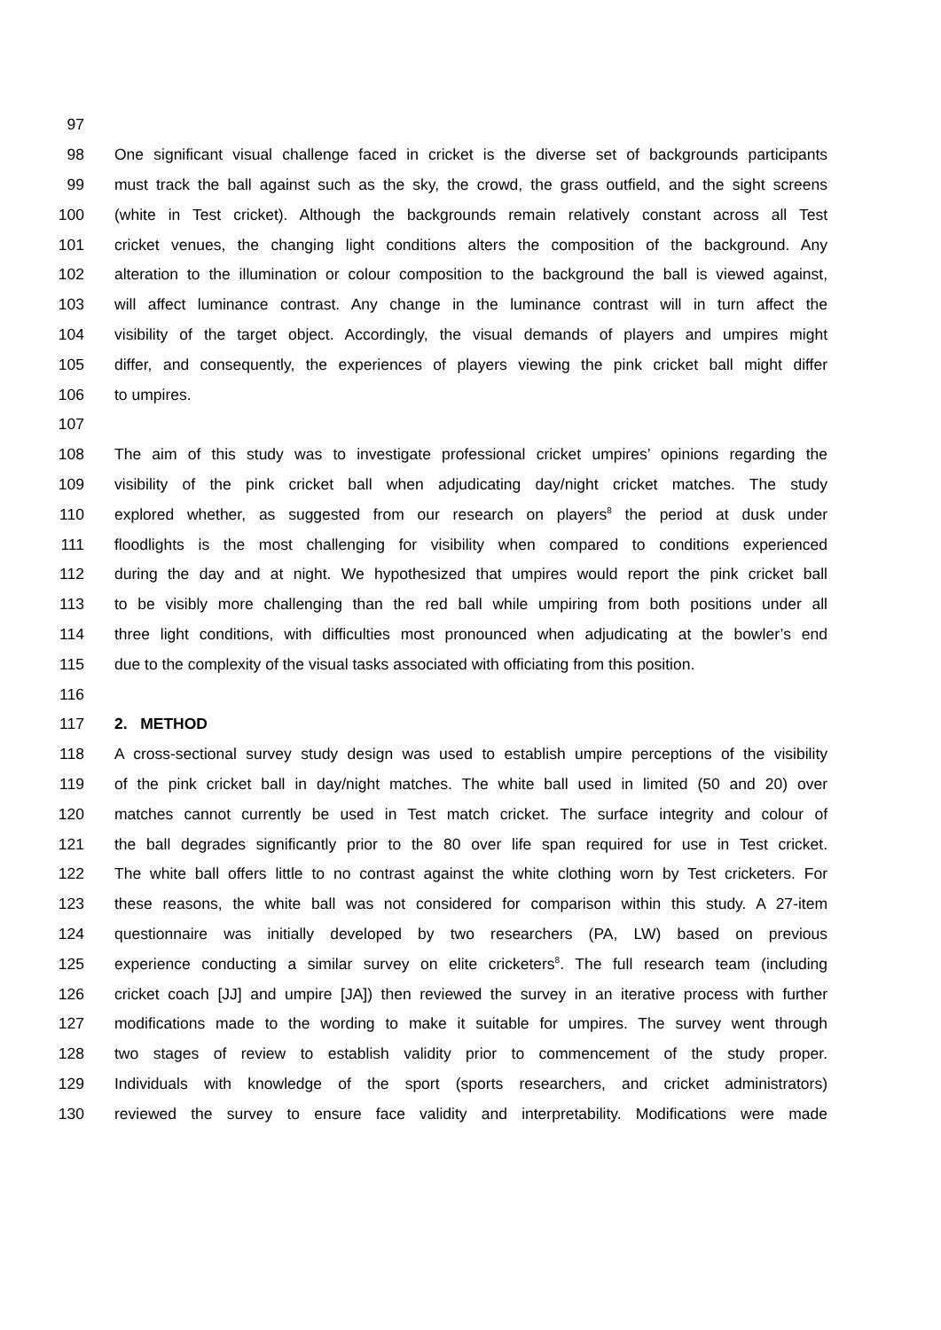97
98 One significant visual challenge faced in cricket is the diverse set of backgrounds participants
99 must track the ball against such as the sky, the crowd, the grass outfield, and the sight screens
100 (white in Test cricket). Although the backgrounds remain relatively constant across all Test
101 cricket venues, the changing light conditions alters the composition of the background. Any
102 alteration to the illumination or colour composition to the background the ball is viewed against,
103 will affect luminance contrast. Any change in the luminance contrast will in turn affect the
104 visibility of the target object. Accordingly, the visual demands of players and umpires might
105 differ, and consequently, the experiences of players viewing the pink cricket ball might differ
106 to umpires.
107
108 The aim of this study was to investigate professional cricket umpires’ opinions regarding the
109 visibility of the pink cricket ball when adjudicating day/night cricket matches. The study
110 explored whether, as suggested from our research on players<sup>8</sup> the period at dusk under
111 floodlights is the most challenging for visibility when compared to conditions experienced
112 during the day and at night. We hypothesized that umpires would report the pink cricket ball
113 to be visibly more challenging than the red ball while umpiring from both positions under all
114 three light conditions, with difficulties most pronounced when adjudicating at the bowler’s end
115 due to the complexity of the visual tasks associated with officiating from this position.
116
117 2. METHOD
118 A cross-sectional survey study design was used to establish umpire perceptions of the visibility
119 of the pink cricket ball in day/night matches. The white ball used in limited (50 and 20) over
120 matches cannot currently be used in Test match cricket. The surface integrity and colour of
121 the ball degrades significantly prior to the 80 over life span required for use in Test cricket.
122 The white ball offers little to no contrast against the white clothing worn by Test cricketers. For
123 these reasons, the white ball was not considered for comparison within this study. A 27-item
124 questionnaire was initially developed by two researchers (PA, LW) based on previous
125 experience conducting a similar survey on elite cricketers<sup>8</sup>. The full research team (including
126 cricket coach [JJ] and umpire [JA]) then reviewed the survey in an iterative process with further
127 modifications made to the wording to make it suitable for umpires. The survey went through
128 two stages of review to establish validity prior to commencement of the study proper.
129 Individuals with knowledge of the sport (sports researchers, and cricket administrators)
130 reviewed the survey to ensure face validity and interpretability. Modifications were made